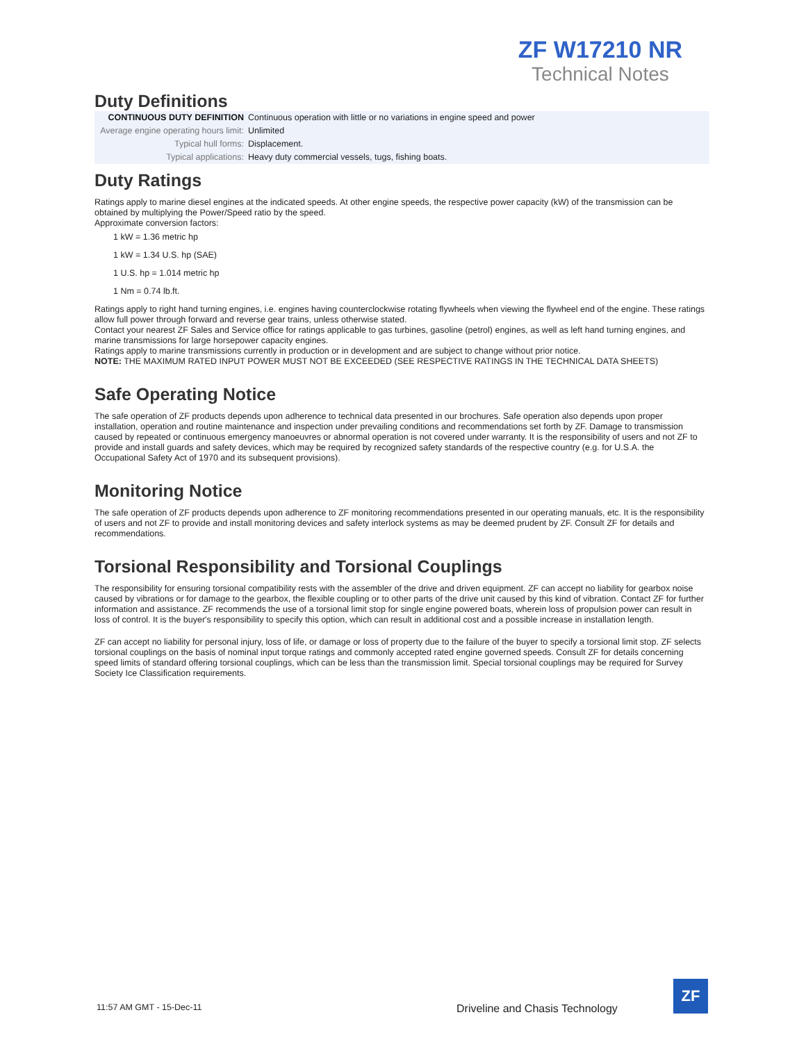ZF W17210 NR
Technical Notes
Duty Definitions
| CONTINUOUS DUTY DEFINITION | Continuous operation with little or no variations in engine speed and power |
| Average engine operating hours limit: | Unlimited |
| Typical hull forms: | Displacement. |
| Typical applications: | Heavy duty commercial vessels, tugs, fishing boats. |
Duty Ratings
Ratings apply to marine diesel engines at the indicated speeds. At other engine speeds, the respective power capacity (kW) of the transmission can be obtained by multiplying the Power/Speed ratio by the speed.
Approximate conversion factors:
1 kW = 1.36 metric hp
1 kW = 1.34 U.S. hp (SAE)
1 U.S. hp = 1.014 metric hp
1 Nm = 0.74 lb.ft.
Ratings apply to right hand turning engines, i.e. engines having counterclockwise rotating flywheels when viewing the flywheel end of the engine. These ratings allow full power through forward and reverse gear trains, unless otherwise stated.
Contact your nearest ZF Sales and Service office for ratings applicable to gas turbines, gasoline (petrol) engines, as well as left hand turning engines, and marine transmissions for large horsepower capacity engines.
Ratings apply to marine transmissions currently in production or in development and are subject to change without prior notice.
NOTE: THE MAXIMUM RATED INPUT POWER MUST NOT BE EXCEEDED (SEE RESPECTIVE RATINGS IN THE TECHNICAL DATA SHEETS)
Safe Operating Notice
The safe operation of ZF products depends upon adherence to technical data presented in our brochures. Safe operation also depends upon proper installation, operation and routine maintenance and inspection under prevailing conditions and recommendations set forth by ZF. Damage to transmission caused by repeated or continuous emergency manoeuvres or abnormal operation is not covered under warranty. It is the responsibility of users and not ZF to provide and install guards and safety devices, which may be required by recognized safety standards of the respective country (e.g. for U.S.A. the Occupational Safety Act of 1970 and its subsequent provisions).
Monitoring Notice
The safe operation of ZF products depends upon adherence to ZF monitoring recommendations presented in our operating manuals, etc. It is the responsibility of users and not ZF to provide and install monitoring devices and safety interlock systems as may be deemed prudent by ZF. Consult ZF for details and recommendations.
Torsional Responsibility and Torsional Couplings
The responsibility for ensuring torsional compatibility rests with the assembler of the drive and driven equipment. ZF can accept no liability for gearbox noise caused by vibrations or for damage to the gearbox, the flexible coupling or to other parts of the drive unit caused by this kind of vibration. Contact ZF for further information and assistance. ZF recommends the use of a torsional limit stop for single engine powered boats, wherein loss of propulsion power can result in loss of control. It is the buyer's responsibility to specify this option, which can result in additional cost and a possible increase in installation length.
ZF can accept no liability for personal injury, loss of life, or damage or loss of property due to the failure of the buyer to specify a torsional limit stop. ZF selects torsional couplings on the basis of nominal input torque ratings and commonly accepted rated engine governed speeds. Consult ZF for details concerning speed limits of standard offering torsional couplings, which can be less than the transmission limit. Special torsional couplings may be required for Survey Society Ice Classification requirements.
11:57 AM GMT - 15-Dec-11
Driveline and Chasis Technology
ZF